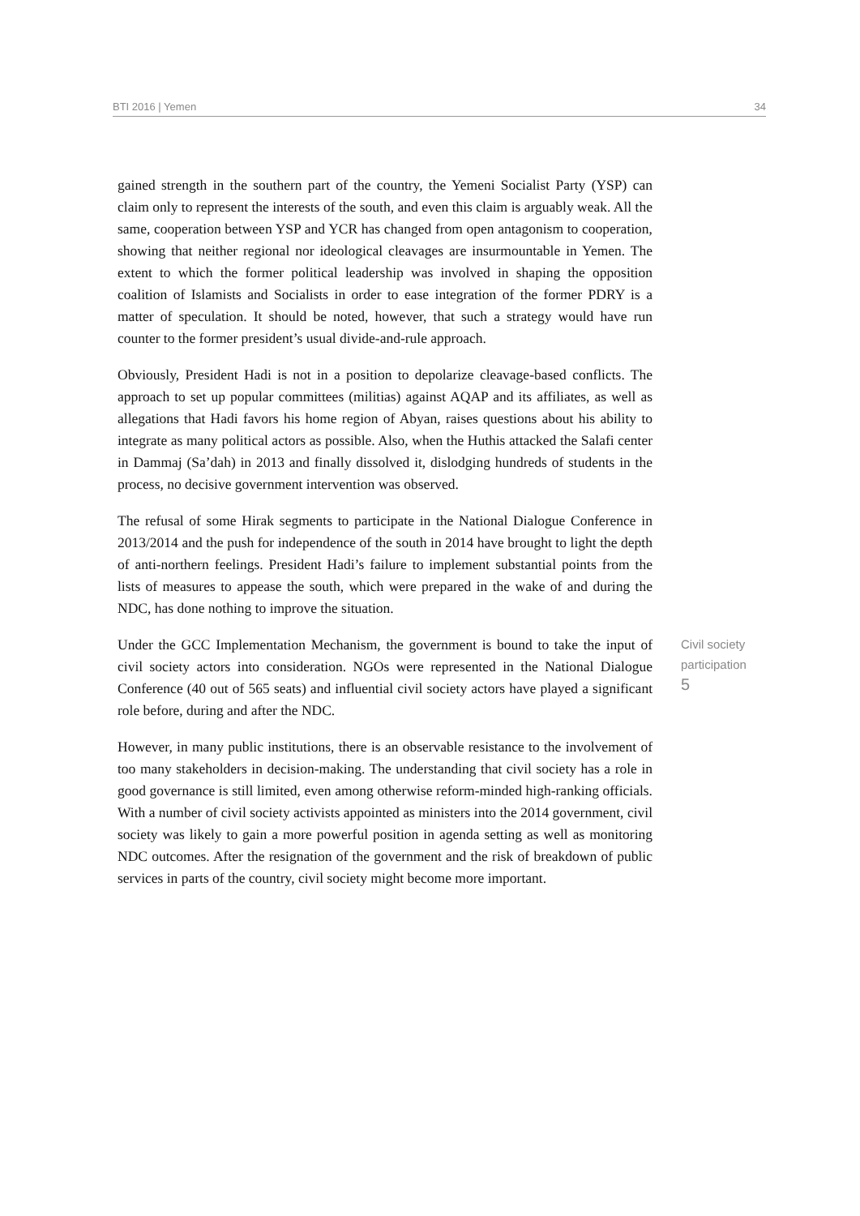BTI 2016 | Yemen 34
gained strength in the southern part of the country, the Yemeni Socialist Party (YSP) can claim only to represent the interests of the south, and even this claim is arguably weak. All the same, cooperation between YSP and YCR has changed from open antagonism to cooperation, showing that neither regional nor ideological cleavages are insurmountable in Yemen. The extent to which the former political leadership was involved in shaping the opposition coalition of Islamists and Socialists in order to ease integration of the former PDRY is a matter of speculation. It should be noted, however, that such a strategy would have run counter to the former president’s usual divide-and-rule approach.
Obviously, President Hadi is not in a position to depolarize cleavage-based conflicts. The approach to set up popular committees (militias) against AQAP and its affiliates, as well as allegations that Hadi favors his home region of Abyan, raises questions about his ability to integrate as many political actors as possible. Also, when the Huthis attacked the Salafi center in Dammaj (Sa’dah) in 2013 and finally dissolved it, dislodging hundreds of students in the process, no decisive government intervention was observed.
The refusal of some Hirak segments to participate in the National Dialogue Conference in 2013/2014 and the push for independence of the south in 2014 have brought to light the depth of anti-northern feelings. President Hadi’s failure to implement substantial points from the lists of measures to appease the south, which were prepared in the wake of and during the NDC, has done nothing to improve the situation.
Under the GCC Implementation Mechanism, the government is bound to take the input of civil society actors into consideration. NGOs were represented in the National Dialogue Conference (40 out of 565 seats) and influential civil society actors have played a significant role before, during and after the NDC.
Civil society participation
5
However, in many public institutions, there is an observable resistance to the involvement of too many stakeholders in decision-making. The understanding that civil society has a role in good governance is still limited, even among otherwise reform-minded high-ranking officials. With a number of civil society activists appointed as ministers into the 2014 government, civil society was likely to gain a more powerful position in agenda setting as well as monitoring NDC outcomes. After the resignation of the government and the risk of breakdown of public services in parts of the country, civil society might become more important.